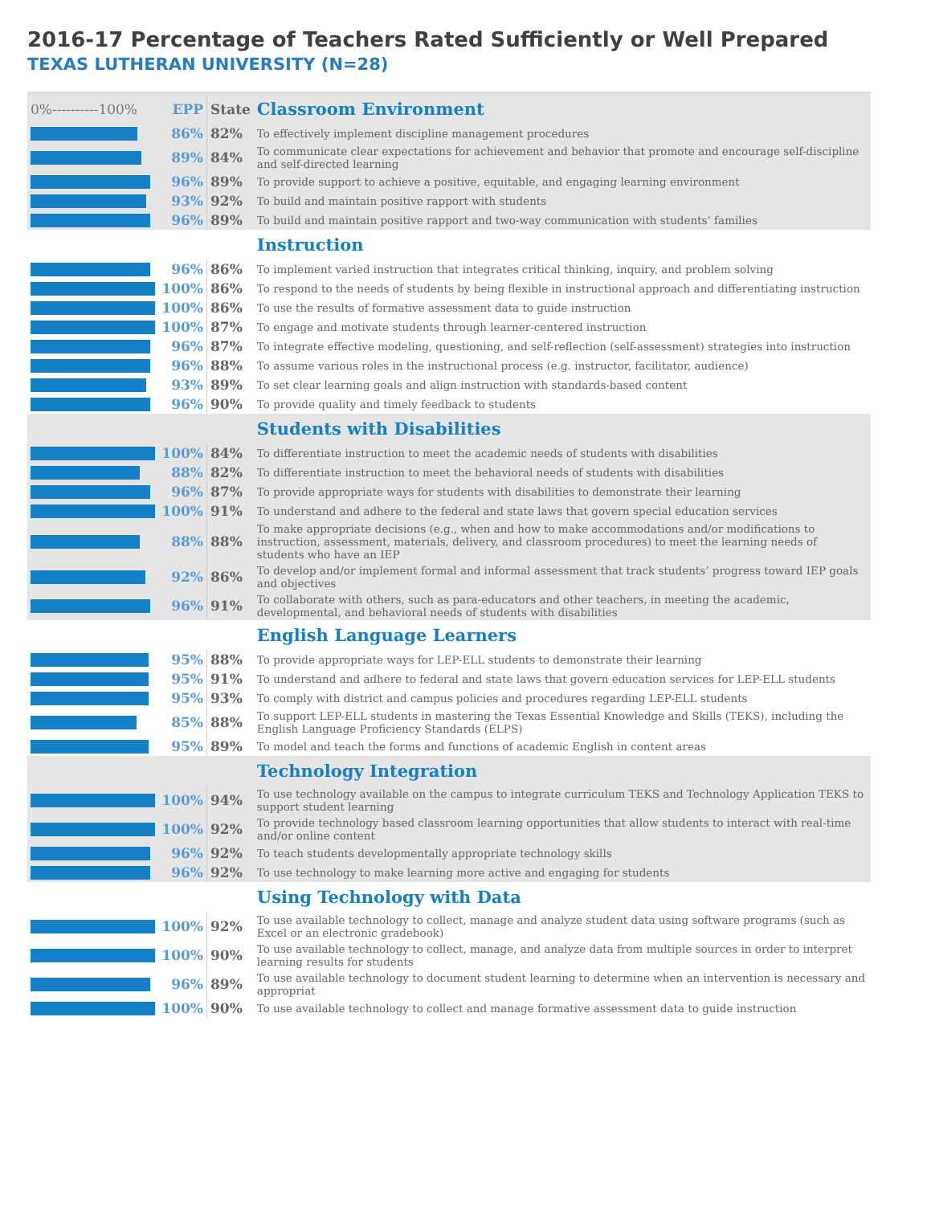2016-17 Percentage of Teachers Rated Sufficiently or Well Prepared
TEXAS LUTHERAN UNIVERSITY (N=28)
| 0%----------100% | EPP | State | Classroom Environment |
| --- | --- | --- | --- |
| | 86% | 82% | To effectively implement discipline management procedures |
| | 89% | 84% | To communicate clear expectations for achievement and behavior that promote and encourage self-discipline and self-directed learning |
| | 96% | 89% | To provide support to achieve a positive, equitable, and engaging learning environment |
| | 93% | 92% | To build and maintain positive rapport with students |
| | 96% | 89% | To build and maintain positive rapport and two-way communication with students’ families |
| | | | Instruction |
| | 96% | 86% | To implement varied instruction that integrates critical thinking, inquiry, and problem solving |
| | 100% | 86% | To respond to the needs of students by being flexible in instructional approach and differentiating instruction |
| | 100% | 86% | To use the results of formative assessment data to guide instruction |
| | 100% | 87% | To engage and motivate students through learner-centered instruction |
| | 96% | 87% | To integrate effective modeling, questioning, and self-reflection (self-assessment) strategies into instruction |
| | 96% | 88% | To assume various roles in the instructional process (e.g. instructor, facilitator, audience) |
| | 93% | 89% | To set clear learning goals and align instruction with standards-based content |
| | 96% | 90% | To provide quality and timely feedback to students |
| | | | Students with Disabilities |
| | 100% | 84% | To differentiate instruction to meet the academic needs of students with disabilities |
| | 88% | 82% | To differentiate instruction to meet the behavioral needs of students with disabilities |
| | 96% | 87% | To provide appropriate ways for students with disabilities to demonstrate their learning |
| | 100% | 91% | To understand and adhere to the federal and state laws that govern special education services |
| | 88% | 88% | To make appropriate decisions (e.g., when and how to make accommodations and/or modifications to instruction, assessment, materials, delivery, and classroom procedures) to meet the learning needs of students who have an IEP |
| | 92% | 86% | To develop and/or implement formal and informal assessment that track students’ progress toward IEP goals and objectives |
| | 96% | 91% | To collaborate with others, such as para-educators and other teachers, in meeting the academic, developmental, and behavioral needs of students with disabilities |
| | | | English Language Learners |
| | 95% | 88% | To provide appropriate ways for LEP-ELL students to demonstrate their learning |
| | 95% | 91% | To understand and adhere to federal and state laws that govern education services for LEP-ELL students |
| | 95% | 93% | To comply with district and campus policies and procedures regarding LEP-ELL students |
| | 85% | 88% | To support LEP-ELL students in mastering the Texas Essential Knowledge and Skills (TEKS), including the English Language Proficiency Standards (ELPS) |
| | 95% | 89% | To model and teach the forms and functions of academic English in content areas |
| | | | Technology Integration |
| | 100% | 94% | To use technology available on the campus to integrate curriculum TEKS and Technology Application TEKS to support student learning |
| | 100% | 92% | To provide technology based classroom learning opportunities that allow students to interact with real-time and/or online content |
| | 96% | 92% | To teach students developmentally appropriate technology skills |
| | 96% | 92% | To use technology to make learning more active and engaging for students |
| | | | Using Technology with Data |
| | 100% | 92% | To use available technology to collect, manage and analyze student data using software programs (such as Excel or an electronic gradebook) |
| | 100% | 90% | To use available technology to collect, manage, and analyze data from multiple sources in order to interpret learning results for students |
| | 96% | 89% | To use available technology to document student learning to determine when an intervention is necessary and appropriat |
| | 100% | 90% | To use available technology to collect and manage formative assessment data to guide instruction |